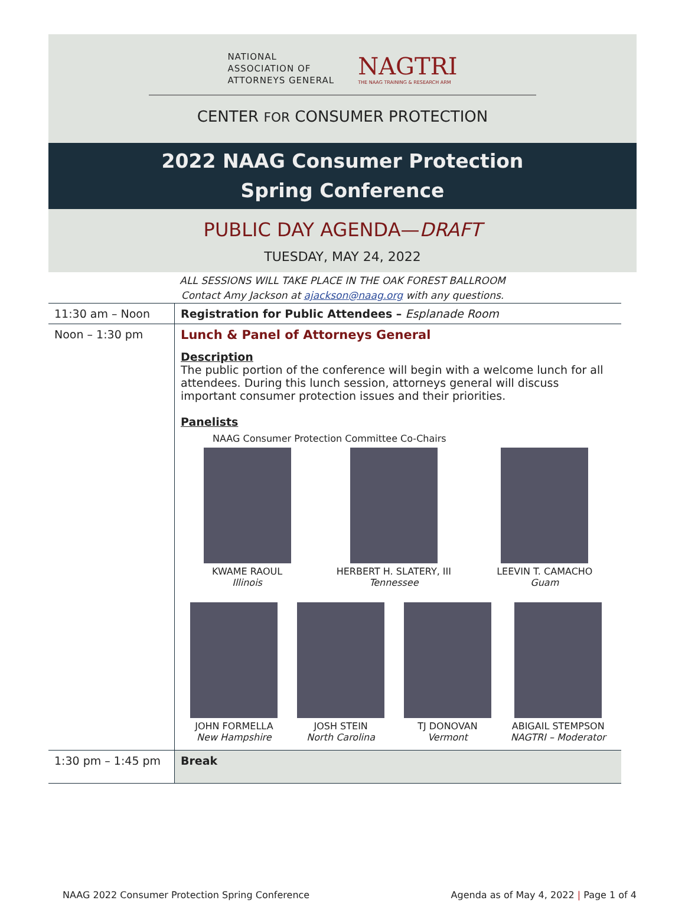NATIONAL
ASSOCIATION OF
ATTORNEYS GENERAL
NAGTRI
THE NAAG TRAINING & RESEARCH ARM
CENTER FOR CONSUMER PROTECTION
2022 NAAG Consumer Protection
Spring Conference
PUBLIC DAY AGENDA—DRAFT
TUESDAY, MAY 24, 2022
ALL SESSIONS WILL TAKE PLACE IN THE OAK FOREST BALLROOM
Contact Amy Jackson at ajackson@naag.org with any questions.
| 11:30 am – Noon | Registration for Public Attendees – Esplanade Room |
| Noon – 1:30 pm | Lunch & Panel of Attorneys General Description The public portion of the conference will begin with a welcome lunch for all attendees. During this lunch session, attorneys general will discuss important consumer protection issues and their priorities. Panelists NAAG Consumer Protection Committee Co-Chairs KWAME RAOUL Illinois HERBERT H. SLATERY, III Tennessee LEEVIN T. CAMACHO Guam JOHN FORMELLA New Hampshire JOSH STEIN North Carolina TJ DONOVAN Vermont ABIGAIL STEMPSON NAGTRI – Moderator |
| 1:30 pm – 1:45 pm | Break |
NAAG 2022 Consumer Protection Spring Conference Agenda as of May 4, 2022 | Page 1 of 4